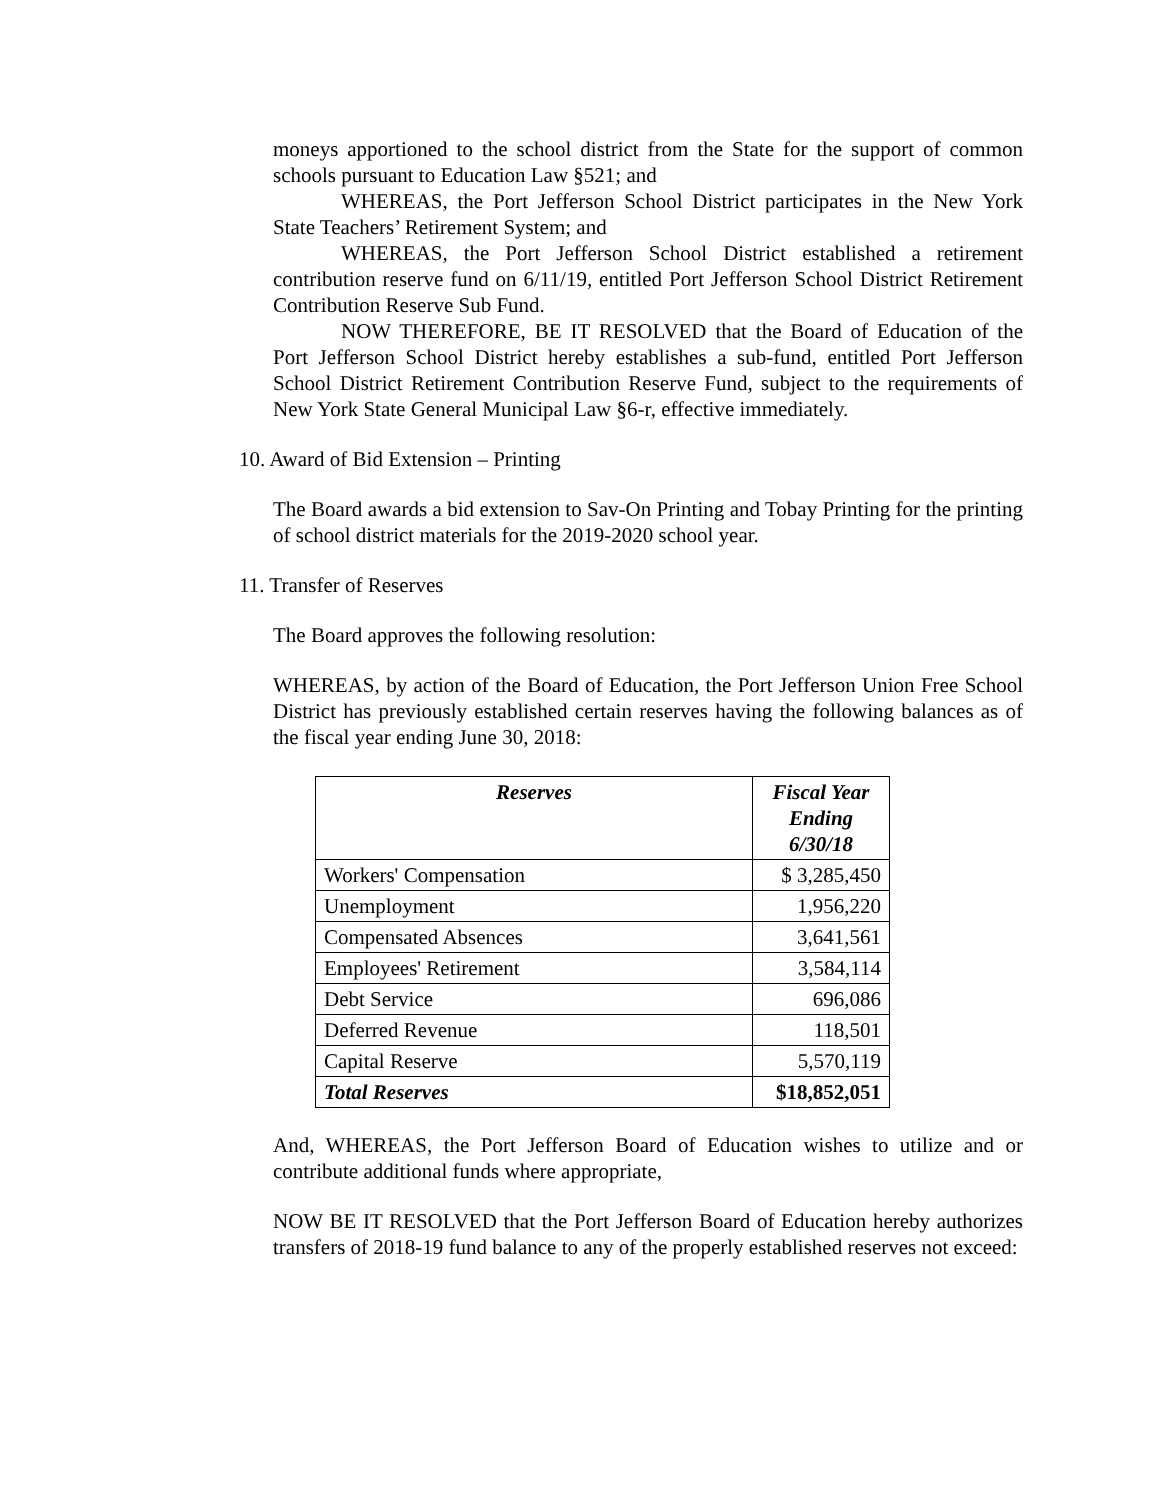moneys apportioned to the school district from the State for the support of common schools pursuant to Education Law §521; and
WHEREAS, the Port Jefferson School District participates in the New York State Teachers’ Retirement System; and
WHEREAS, the Port Jefferson School District established a retirement contribution reserve fund on 6/11/19, entitled Port Jefferson School District Retirement Contribution Reserve Sub Fund.
NOW THEREFORE, BE IT RESOLVED that the Board of Education of the Port Jefferson School District hereby establishes a sub-fund, entitled Port Jefferson School District Retirement Contribution Reserve Fund, subject to the requirements of New York State General Municipal Law §6-r, effective immediately.
10. Award of Bid Extension – Printing
The Board awards a bid extension to Sav-On Printing and Tobay Printing for the printing of school district materials for the 2019-2020 school year.
11. Transfer of Reserves
The Board approves the following resolution:
WHEREAS, by action of the Board of Education, the Port Jefferson Union Free School District has previously established certain reserves having the following balances as of the fiscal year ending June 30, 2018:
| Reserves | Fiscal Year Ending 6/30/18 |
| --- | --- |
| Workers' Compensation | $ 3,285,450 |
| Unemployment | 1,956,220 |
| Compensated Absences | 3,641,561 |
| Employees' Retirement | 3,584,114 |
| Debt Service | 696,086 |
| Deferred Revenue | 118,501 |
| Capital Reserve | 5,570,119 |
| Total Reserves | $18,852,051 |
And, WHEREAS, the Port Jefferson Board of Education wishes to utilize and or contribute additional funds where appropriate,
NOW BE IT RESOLVED that the Port Jefferson Board of Education hereby authorizes transfers of 2018-19 fund balance to any of the properly established reserves not exceed: